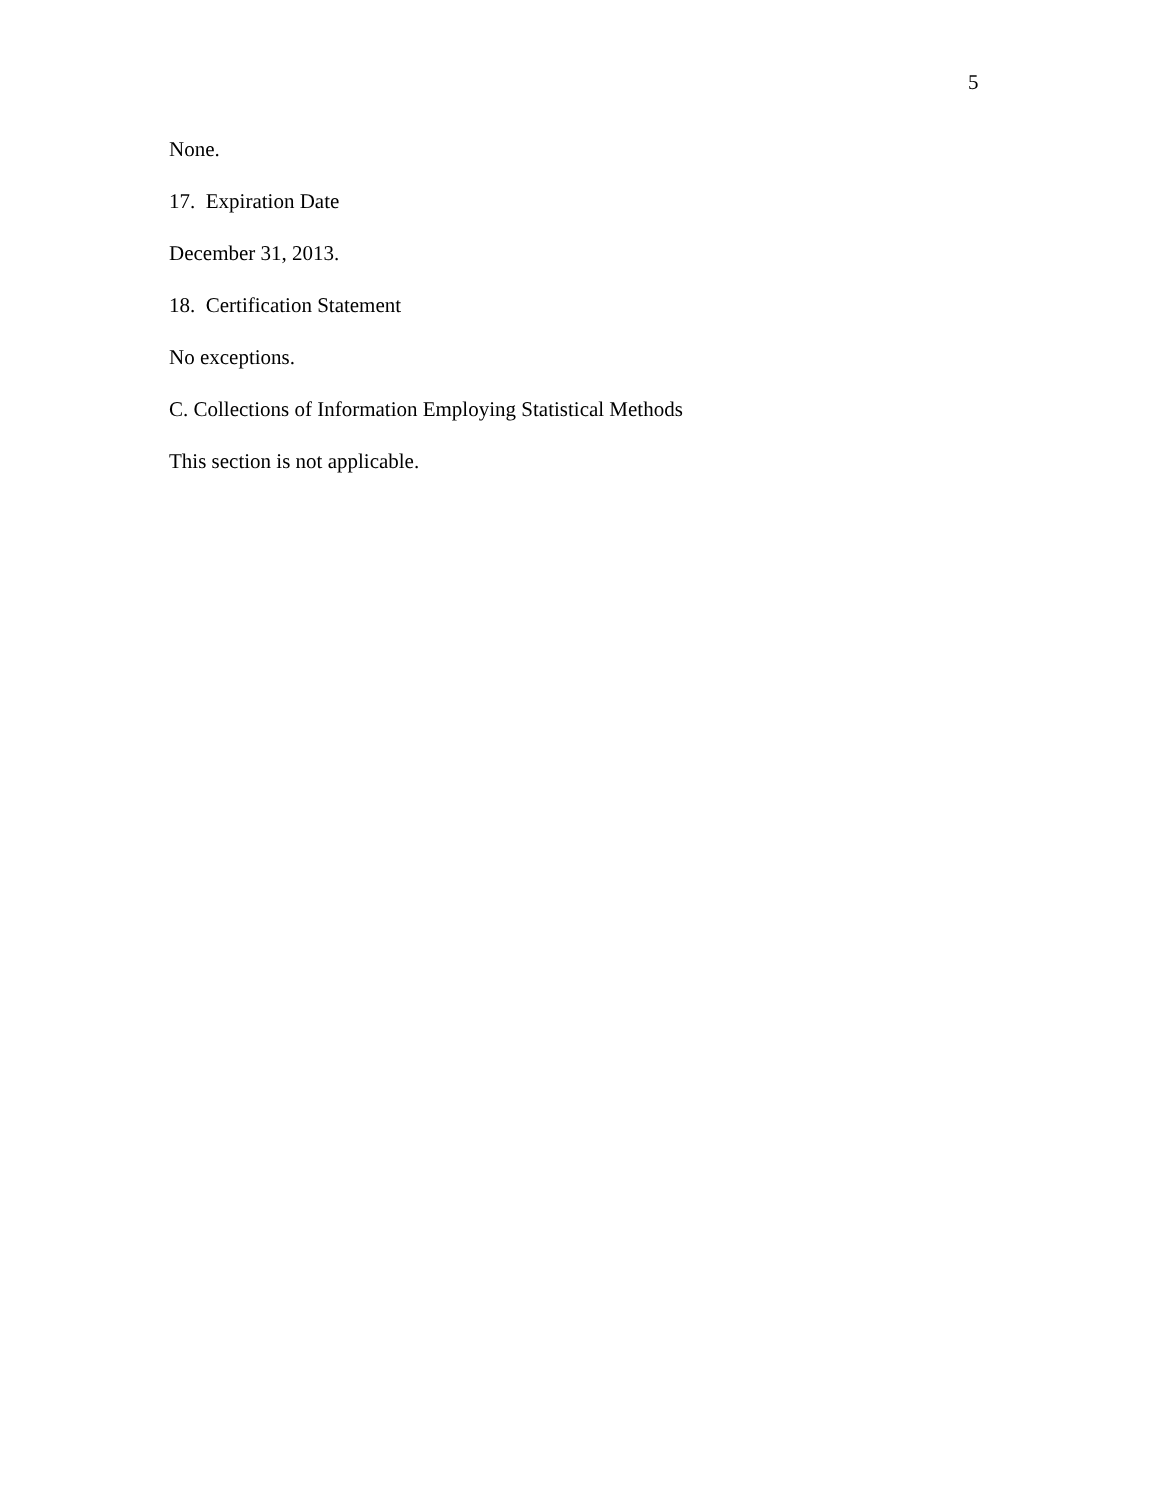5
None.
17. Expiration Date
December 31, 2013.
18. Certification Statement
No exceptions.
C. Collections of Information Employing Statistical Methods
This section is not applicable.